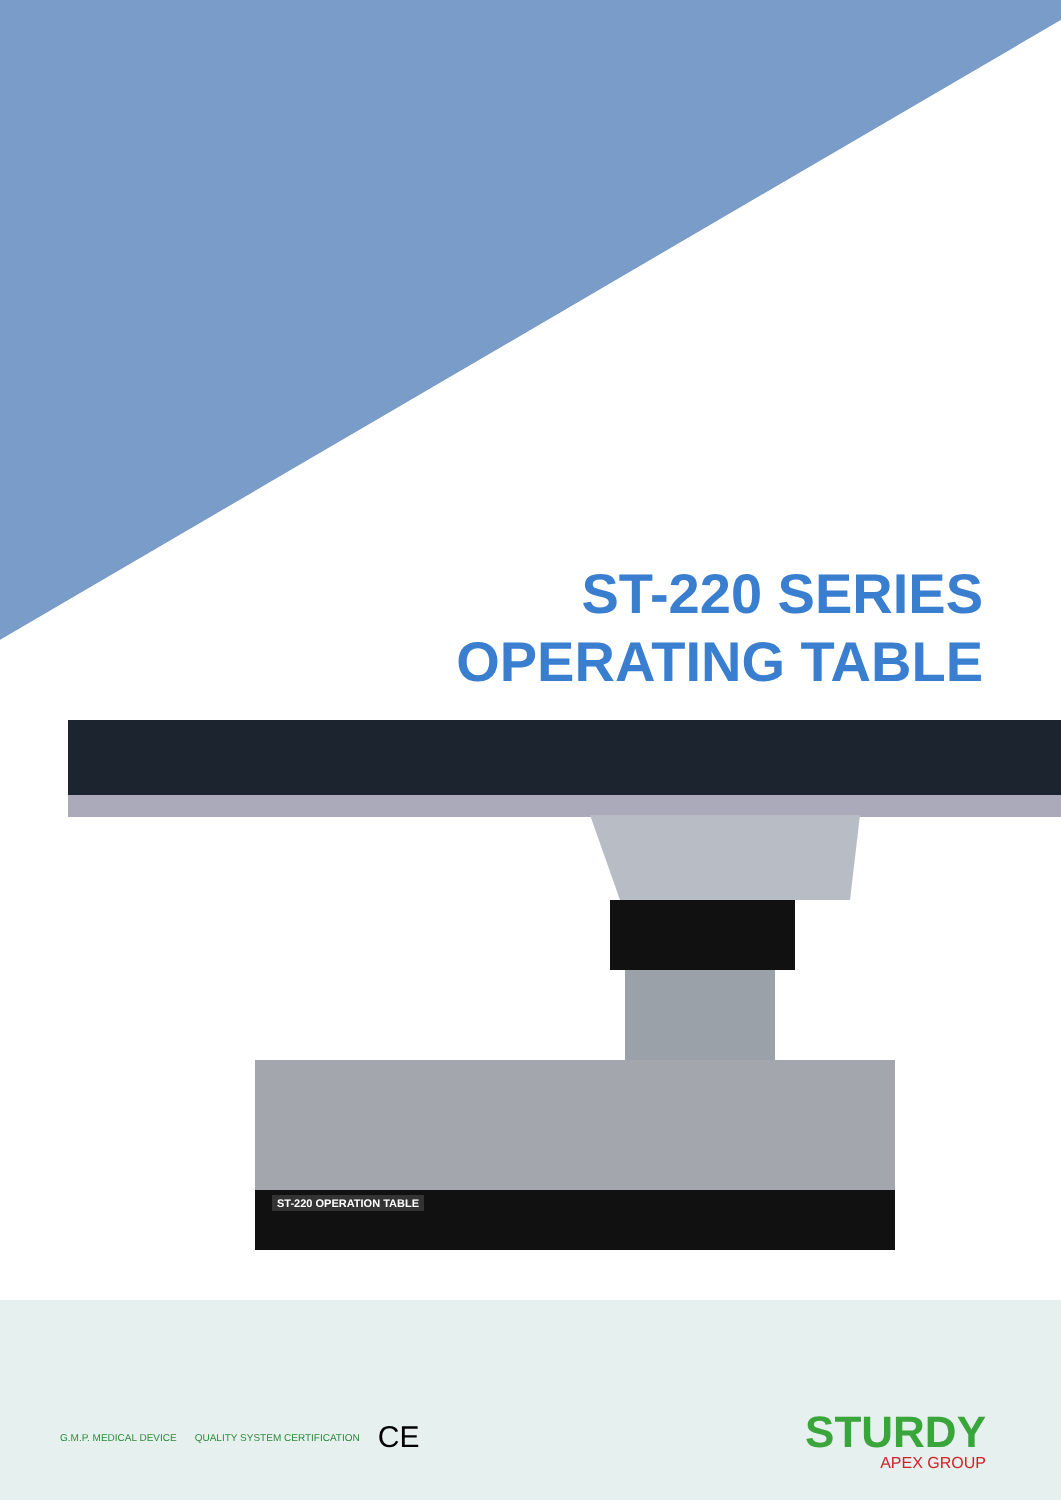ST-220 SERIES
OPERATING TABLE
ST-220 OPERATION TABLE
G.M.P. MEDICAL DEVICE QUALITY SYSTEM CERTIFICATION CE
STURDY
APEX GROUP